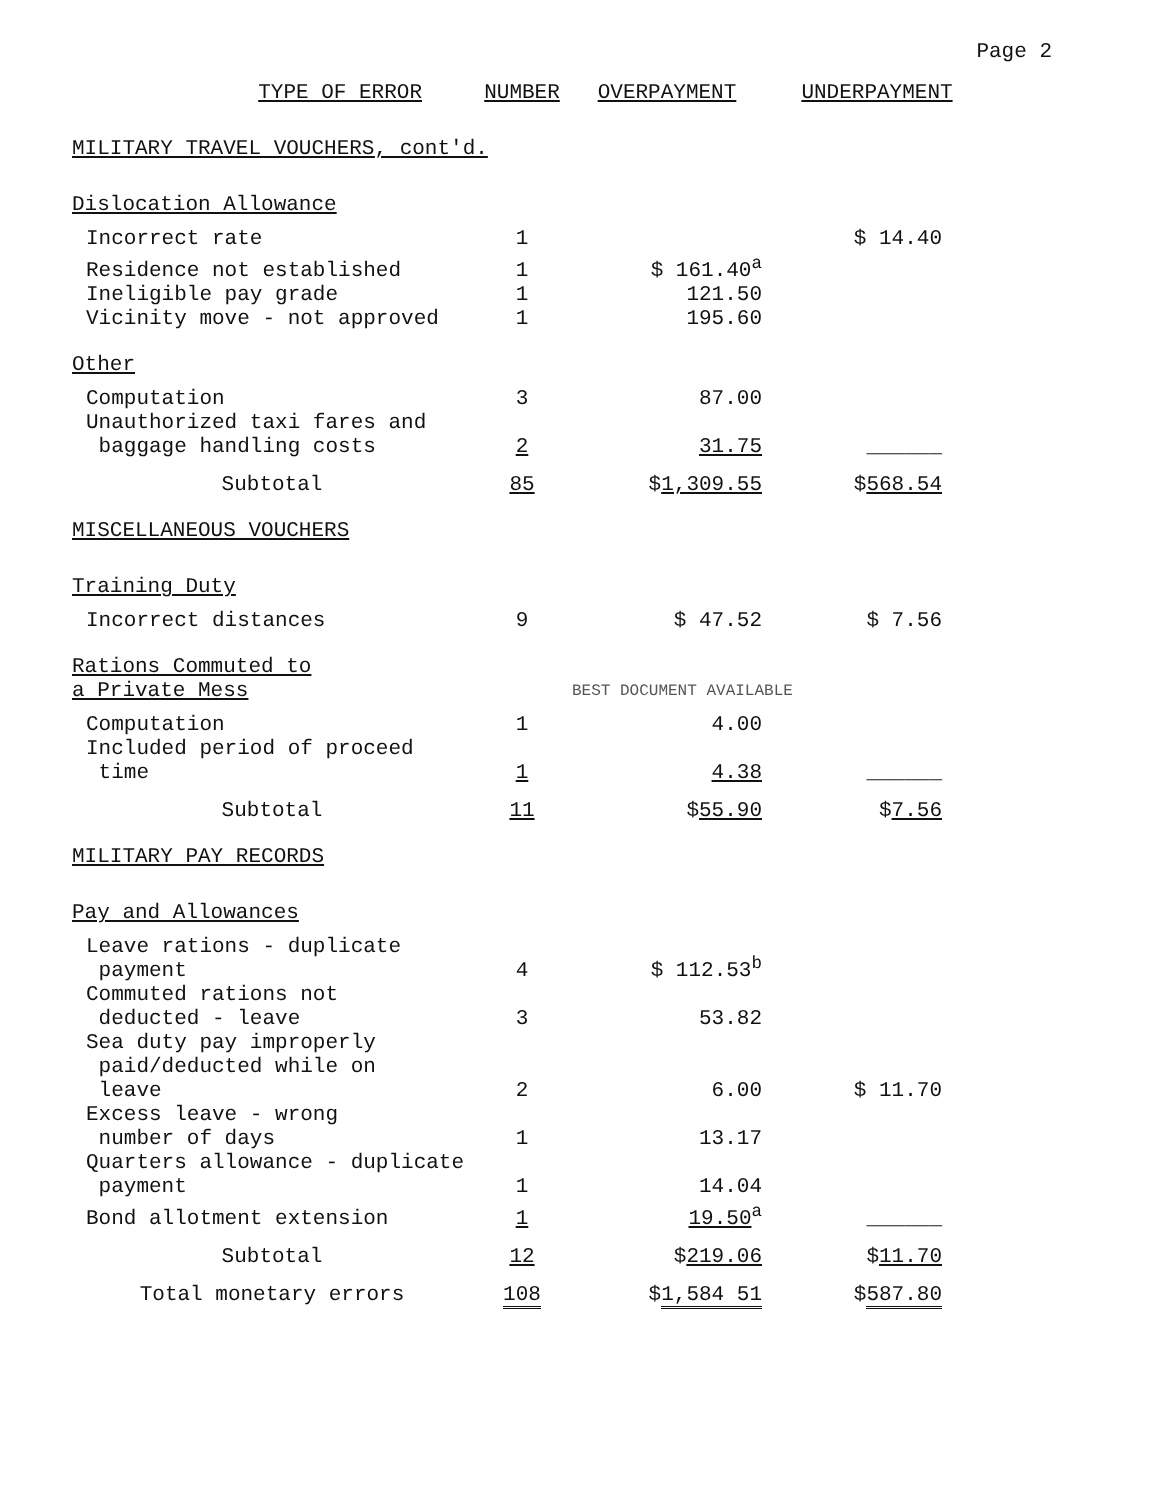Page 2
| TYPE OF ERROR | NUMBER | OVERPAYMENT | UNDERPAYMENT |
| --- | --- | --- | --- |
| MILITARY TRAVEL VOUCHERS , cont'd. | | | |
| Dislocation Allowance | | | |
| Incorrect rate | 1 | | $ 14.40 |
| Residence not established | 1 | $ 161.40<sup>a</sup> | |
| Ineligible pay grade | 1 | 121.50 | |
| Vicinity move - not approved | 1 | 195.60 | |
| Other | | | |
| Computation | 3 | 87.00 | |
| Unauthorized taxi fares and baggage handling costs | 2 | 31.75 | ______ |
| Subtotal | 85 | $ 1,309.55 | $ 568.54 |
| MISCELLANEOUS VOUCHERS | | | |
| Training Duty | | | |
| Incorrect distances | 9 | $ 47.52 | $ 7.56 |
| Rations Commuted to a Private Mess | | BEST DOCUMENT AVAILABLE | |
| Computation | 1 | 4.00 | |
| Included period of proceed time | 1 | 4.38 | ______ |
| Subtotal | 11 | $ 55.90 | $ 7.56 |
| MILITARY PAY RECORDS | | | |
| Pay and Allowances | | | |
| Leave rations - duplicate payment | 4 | $ 112.53<sup>b</sup> | |
| Commuted rations not deducted - leave | 3 | 53.82 | |
| Sea duty pay improperly paid/deducted while on leave | 2 | 6.00 | $ 11.70 |
| Excess leave - wrong number of days | 1 | 13.17 | |
| Quarters allowance - duplicate payment | 1 | 14.04 | |
| Bond allotment extension | 1 | 19.50<sup>a</sup> | ______ |
| Subtotal | 12 | $ 219.06 | $ 11.70 |
| Total monetary errors | 108 | $ 1,584 51 | $ 587.80 |